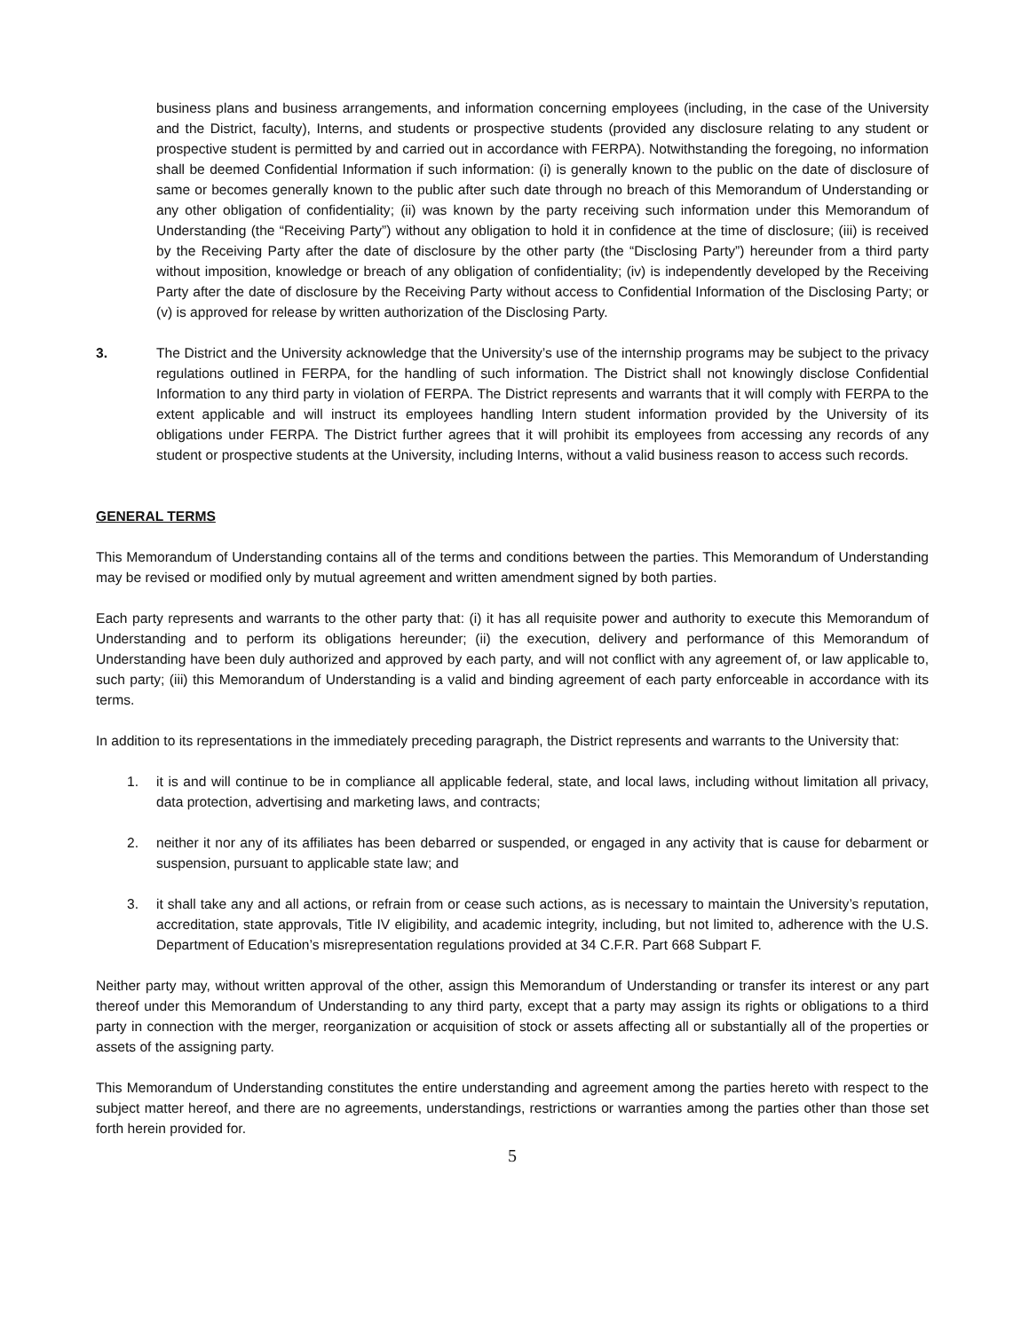business plans and business arrangements, and information concerning employees (including, in the case of the University and the District, faculty), Interns, and students or prospective students (provided any disclosure relating to any student or prospective student is permitted by and carried out in accordance with FERPA). Notwithstanding the foregoing, no information shall be deemed Confidential Information if such information: (i) is generally known to the public on the date of disclosure of same or becomes generally known to the public after such date through no breach of this Memorandum of Understanding or any other obligation of confidentiality; (ii) was known by the party receiving such information under this Memorandum of Understanding (the “Receiving Party”) without any obligation to hold it in confidence at the time of disclosure; (iii) is received by the Receiving Party after the date of disclosure by the other party (the “Disclosing Party”) hereunder from a third party without imposition, knowledge or breach of any obligation of confidentiality; (iv) is independently developed by the Receiving Party after the date of disclosure by the Receiving Party without access to Confidential Information of the Disclosing Party; or (v) is approved for release by written authorization of the Disclosing Party.
3. The District and the University acknowledge that the University’s use of the internship programs may be subject to the privacy regulations outlined in FERPA, for the handling of such information. The District shall not knowingly disclose Confidential Information to any third party in violation of FERPA. The District represents and warrants that it will comply with FERPA to the extent applicable and will instruct its employees handling Intern student information provided by the University of its obligations under FERPA. The District further agrees that it will prohibit its employees from accessing any records of any student or prospective students at the University, including Interns, without a valid business reason to access such records.
GENERAL TERMS
This Memorandum of Understanding contains all of the terms and conditions between the parties. This Memorandum of Understanding may be revised or modified only by mutual agreement and written amendment signed by both parties.
Each party represents and warrants to the other party that: (i) it has all requisite power and authority to execute this Memorandum of Understanding and to perform its obligations hereunder; (ii) the execution, delivery and performance of this Memorandum of Understanding have been duly authorized and approved by each party, and will not conflict with any agreement of, or law applicable to, such party; (iii) this Memorandum of Understanding is a valid and binding agreement of each party enforceable in accordance with its terms.
In addition to its representations in the immediately preceding paragraph, the District represents and warrants to the University that:
1. it is and will continue to be in compliance all applicable federal, state, and local laws, including without limitation all privacy, data protection, advertising and marketing laws, and contracts;
2. neither it nor any of its affiliates has been debarred or suspended, or engaged in any activity that is cause for debarment or suspension, pursuant to applicable state law; and
3. it shall take any and all actions, or refrain from or cease such actions, as is necessary to maintain the University’s reputation, accreditation, state approvals, Title IV eligibility, and academic integrity, including, but not limited to, adherence with the U.S. Department of Education’s misrepresentation regulations provided at 34 C.F.R. Part 668 Subpart F.
Neither party may, without written approval of the other, assign this Memorandum of Understanding or transfer its interest or any part thereof under this Memorandum of Understanding to any third party, except that a party may assign its rights or obligations to a third party in connection with the merger, reorganization or acquisition of stock or assets affecting all or substantially all of the properties or assets of the assigning party.
This Memorandum of Understanding constitutes the entire understanding and agreement among the parties hereto with respect to the subject matter hereof, and there are no agreements, understandings, restrictions or warranties among the parties other than those set forth herein provided for.
5